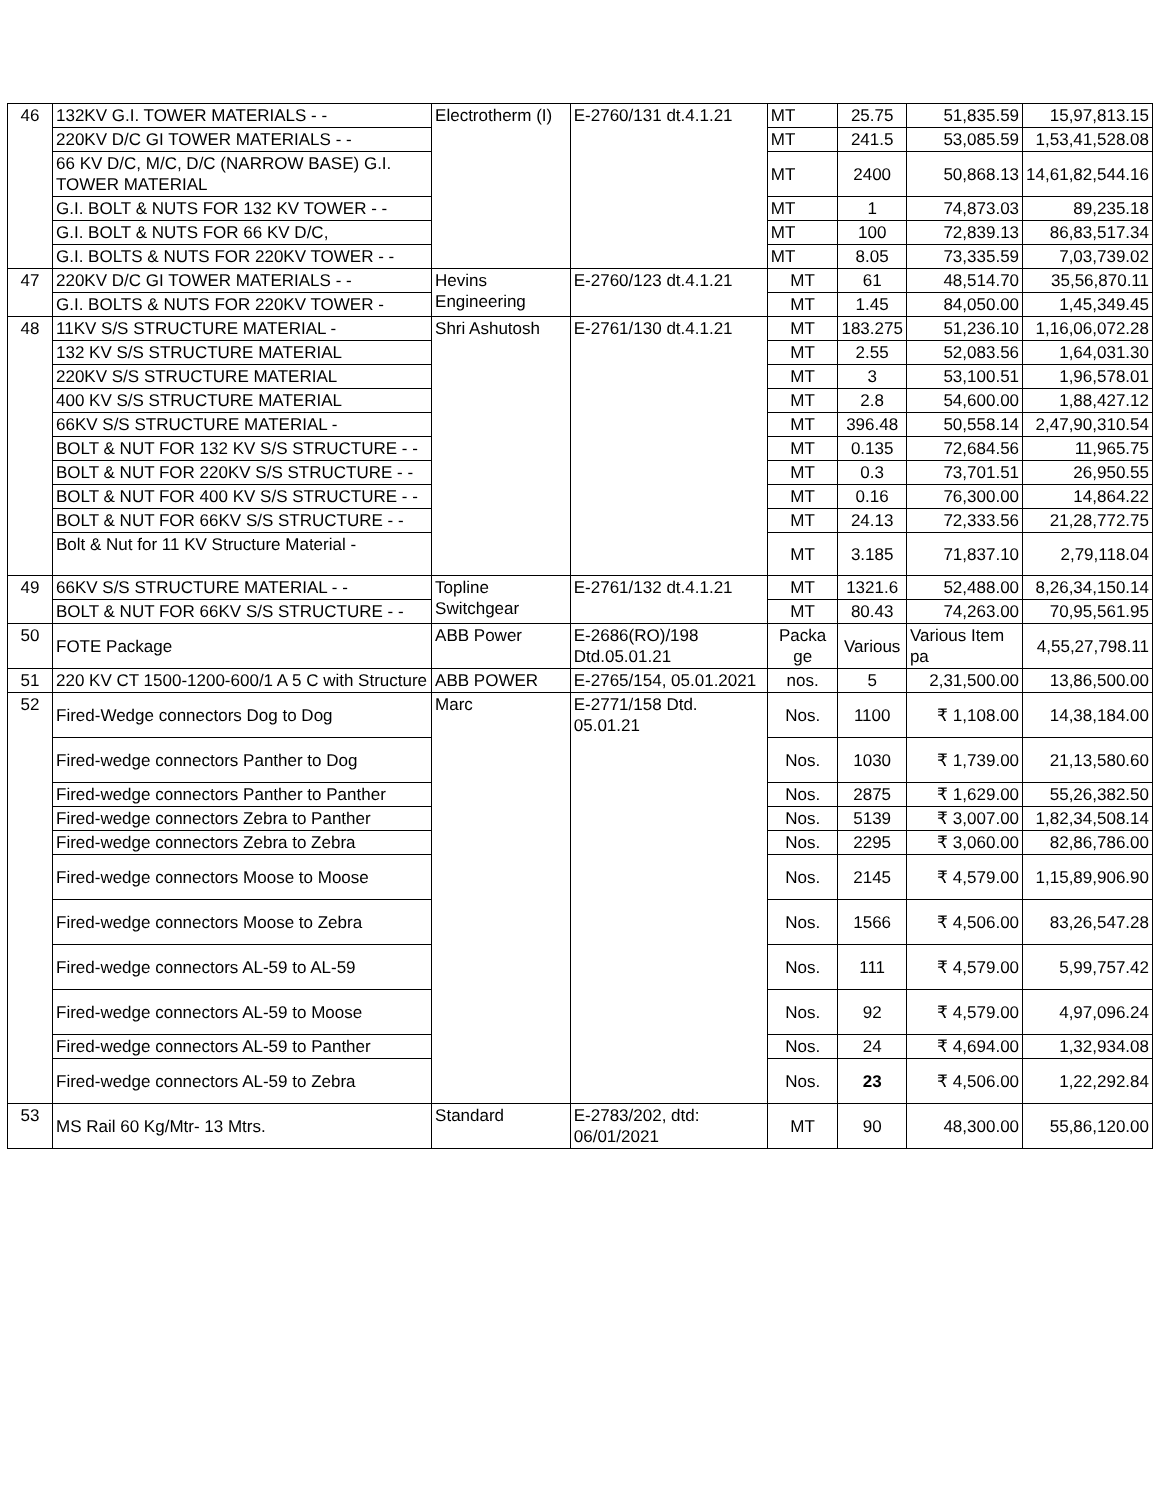| 46 | 132KV G.I. TOWER MATERIALS - - | Electrotherm (I) | E-2760/131 dt.4.1.21 | MT | 25.75 | 51,835.59 | 15,97,813.15 |
| | 220KV D/C GI TOWER MATERIALS - - | | | MT | 241.5 | 53,085.59 | 1,53,41,528.08 |
| | 66 KV D/C, M/C, D/C (NARROW BASE) G.I. TOWER MATERIAL | | | MT | 2400 | 50,868.13 | 14,61,82,544.16 |
| | G.I. BOLT & NUTS FOR 132 KV TOWER - - | | | MT | 1 | 74,873.03 | 89,235.18 |
| | G.I. BOLT & NUTS FOR 66 KV D/C, | | | MT | 100 | 72,839.13 | 86,83,517.34 |
| | G.I. BOLTS & NUTS FOR 220KV TOWER - - | | | MT | 8.05 | 73,335.59 | 7,03,739.02 |
| 47 | 220KV D/C GI TOWER MATERIALS - - | Hevins Engineering | E-2760/123 dt.4.1.21 | MT | 61 | 48,514.70 | 35,56,870.11 |
| | G.I. BOLTS & NUTS FOR 220KV TOWER - | | | MT | 1.45 | 84,050.00 | 1,45,349.45 |
| 48 | 11KV S/S STRUCTURE MATERIAL - | Shri Ashutosh | E-2761/130 dt.4.1.21 | MT | 183.275 | 51,236.10 | 1,16,06,072.28 |
| | 132 KV S/S STRUCTURE MATERIAL | | | MT | 2.55 | 52,083.56 | 1,64,031.30 |
| | 220KV S/S STRUCTURE MATERIAL | | | MT | 3 | 53,100.51 | 1,96,578.01 |
| | 400 KV S/S STRUCTURE MATERIAL | | | MT | 2.8 | 54,600.00 | 1,88,427.12 |
| | 66KV S/S STRUCTURE MATERIAL - | | | MT | 396.48 | 50,558.14 | 2,47,90,310.54 |
| | BOLT & NUT FOR 132 KV S/S STRUCTURE - - | | | MT | 0.135 | 72,684.56 | 11,965.75 |
| | BOLT & NUT FOR 220KV S/S STRUCTURE - - | | | MT | 0.3 | 73,701.51 | 26,950.55 |
| | BOLT & NUT FOR 400 KV S/S STRUCTURE - - | | | MT | 0.16 | 76,300.00 | 14,864.22 |
| | BOLT & NUT FOR 66KV S/S STRUCTURE - - | | | MT | 24.13 | 72,333.56 | 21,28,772.75 |
| | Bolt & Nut for 11 KV Structure Material - | | | MT | 3.185 | 71,837.10 | 2,79,118.04 |
| 49 | 66KV S/S STRUCTURE MATERIAL - - | Topline Switchgear | E-2761/132 dt.4.1.21 | MT | 1321.6 | 52,488.00 | 8,26,34,150.14 |
| | BOLT & NUT FOR 66KV S/S STRUCTURE - - | | | MT | 80.43 | 74,263.00 | 70,95,561.95 |
| 50 | FOTE Package | ABB Power | E-2686(RO)/198 Dtd.05.01.21 | Packa ge | Various | Various Item pa | 4,55,27,798.11 |
| 51 | 220 KV CT 1500-1200-600/1 A 5 C with Structure | ABB POWER | E-2765/154, 05.01.2021 | nos. | 5 | 2,31,500.00 | 13,86,500.00 |
| 52 | Fired-Wedge connectors Dog to Dog | Marc | E-2771/158 Dtd. 05.01.21 | Nos. | 1100 | ₹ 1,108.00 | 14,38,184.00 |
| | Fired-wedge connectors Panther to Dog | | | Nos. | 1030 | ₹ 1,739.00 | 21,13,580.60 |
| | Fired-wedge connectors Panther to Panther | | | Nos. | 2875 | ₹ 1,629.00 | 55,26,382.50 |
| | Fired-wedge connectors Zebra to Panther | | | Nos. | 5139 | ₹ 3,007.00 | 1,82,34,508.14 |
| | Fired-wedge connectors Zebra to Zebra | | | Nos. | 2295 | ₹ 3,060.00 | 82,86,786.00 |
| | Fired-wedge connectors Moose to Moose | | | Nos. | 2145 | ₹ 4,579.00 | 1,15,89,906.90 |
| | Fired-wedge connectors Moose to Zebra | | | Nos. | 1566 | ₹ 4,506.00 | 83,26,547.28 |
| | Fired-wedge connectors AL-59 to AL-59 | | | Nos. | 111 | ₹ 4,579.00 | 5,99,757.42 |
| | Fired-wedge connectors AL-59 to Moose | | | Nos. | 92 | ₹ 4,579.00 | 4,97,096.24 |
| | Fired-wedge connectors AL-59 to Panther | | | Nos. | 24 | ₹ 4,694.00 | 1,32,934.08 |
| | Fired-wedge connectors AL-59 to Zebra | | | Nos. | 23 | ₹ 4,506.00 | 1,22,292.84 |
| 53 | MS Rail 60 Kg/Mtr- 13 Mtrs. | Standard | E-2783/202, dtd: 06/01/2021 | MT | 90 | 48,300.00 | 55,86,120.00 |